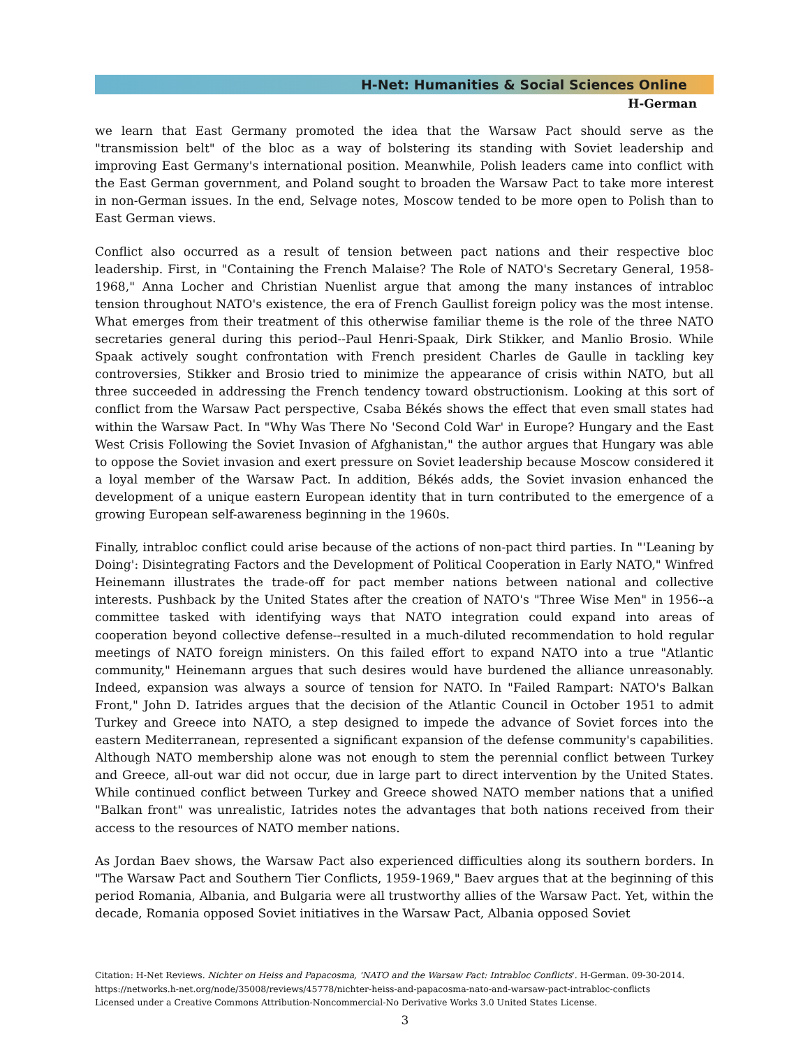H-Net: Humanities & Social Sciences Online
H-German
we learn that East Germany promoted the idea that the Warsaw Pact should serve as the "transmission belt" of the bloc as a way of bolstering its standing with Soviet leadership and improving East Germany's international position. Meanwhile, Polish leaders came into conflict with the East German government, and Poland sought to broaden the Warsaw Pact to take more interest in non-German issues. In the end, Selvage notes, Moscow tended to be more open to Polish than to East German views.
Conflict also occurred as a result of tension between pact nations and their respective bloc leadership. First, in "Containing the French Malaise? The Role of NATO's Secretary General, 1958-1968," Anna Locher and Christian Nuenlist argue that among the many instances of intrabloc tension throughout NATO's existence, the era of French Gaullist foreign policy was the most intense. What emerges from their treatment of this otherwise familiar theme is the role of the three NATO secretaries general during this period--Paul Henri-Spaak, Dirk Stikker, and Manlio Brosio. While Spaak actively sought confrontation with French president Charles de Gaulle in tackling key controversies, Stikker and Brosio tried to minimize the appearance of crisis within NATO, but all three succeeded in addressing the French tendency toward obstructionism. Looking at this sort of conflict from the Warsaw Pact perspective, Csaba Békés shows the effect that even small states had within the Warsaw Pact. In "Why Was There No 'Second Cold War' in Europe? Hungary and the East West Crisis Following the Soviet Invasion of Afghanistan," the author argues that Hungary was able to oppose the Soviet invasion and exert pressure on Soviet leadership because Moscow considered it a loyal member of the Warsaw Pact. In addition, Békés adds, the Soviet invasion enhanced the development of a unique eastern European identity that in turn contributed to the emergence of a growing European self-awareness beginning in the 1960s.
Finally, intrabloc conflict could arise because of the actions of non-pact third parties. In "'Leaning by Doing': Disintegrating Factors and the Development of Political Cooperation in Early NATO," Winfred Heinemann illustrates the trade-off for pact member nations between national and collective interests. Pushback by the United States after the creation of NATO's "Three Wise Men" in 1956--a committee tasked with identifying ways that NATO integration could expand into areas of cooperation beyond collective defense--resulted in a much-diluted recommendation to hold regular meetings of NATO foreign ministers. On this failed effort to expand NATO into a true "Atlantic community," Heinemann argues that such desires would have burdened the alliance unreasonably. Indeed, expansion was always a source of tension for NATO. In "Failed Rampart: NATO's Balkan Front," John D. Iatrides argues that the decision of the Atlantic Council in October 1951 to admit Turkey and Greece into NATO, a step designed to impede the advance of Soviet forces into the eastern Mediterranean, represented a significant expansion of the defense community's capabilities. Although NATO membership alone was not enough to stem the perennial conflict between Turkey and Greece, all-out war did not occur, due in large part to direct intervention by the United States. While continued conflict between Turkey and Greece showed NATO member nations that a unified "Balkan front" was unrealistic, Iatrides notes the advantages that both nations received from their access to the resources of NATO member nations.
As Jordan Baev shows, the Warsaw Pact also experienced difficulties along its southern borders. In "The Warsaw Pact and Southern Tier Conflicts, 1959-1969," Baev argues that at the beginning of this period Romania, Albania, and Bulgaria were all trustworthy allies of the Warsaw Pact. Yet, within the decade, Romania opposed Soviet initiatives in the Warsaw Pact, Albania opposed Soviet
Citation: H-Net Reviews. Nichter on Heiss and Papacosma, 'NATO and the Warsaw Pact: Intrabloc Conflicts'. H-German. 09-30-2014.
https://networks.h-net.org/node/35008/reviews/45778/nichter-heiss-and-papacosma-nato-and-warsaw-pact-intrabloc-conflicts
Licensed under a Creative Commons Attribution-Noncommercial-No Derivative Works 3.0 United States License.
3